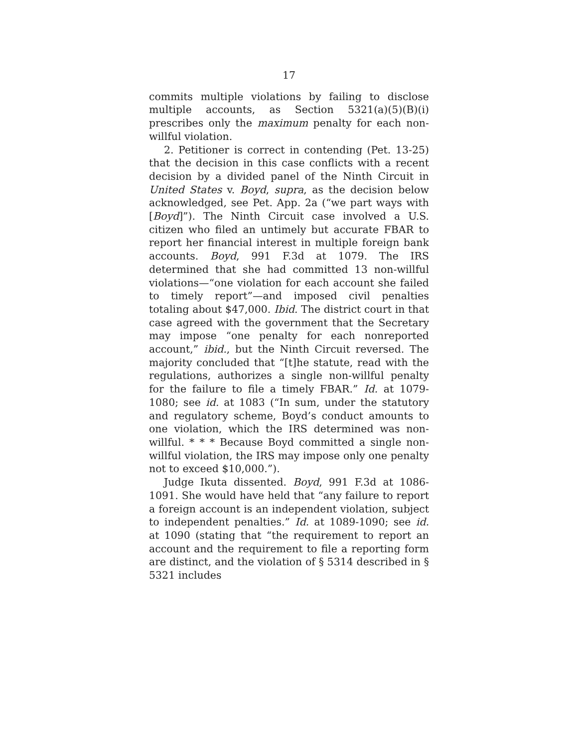17
commits multiple violations by failing to disclose multiple accounts, as Section 5321(a)(5)(B)(i) prescribes only the maximum penalty for each non-willful violation.
2. Petitioner is correct in contending (Pet. 13-25) that the decision in this case conflicts with a recent decision by a divided panel of the Ninth Circuit in United States v. Boyd, supra, as the decision below acknowledged, see Pet. App. 2a (“we part ways with [Boyd]”). The Ninth Circuit case involved a U.S. citizen who filed an untimely but accurate FBAR to report her financial interest in multiple foreign bank accounts. Boyd, 991 F.3d at 1079. The IRS determined that she had committed 13 non-willful violations—“one violation for each account she failed to timely report”—and imposed civil penalties totaling about $47,000. Ibid. The district court in that case agreed with the government that the Secretary may impose “one penalty for each nonreported account,” ibid., but the Ninth Circuit reversed. The majority concluded that “[t]he statute, read with the regulations, authorizes a single non-willful penalty for the failure to file a timely FBAR.” Id. at 1079-1080; see id. at 1083 (“In sum, under the statutory and regulatory scheme, Boyd’s conduct amounts to one violation, which the IRS determined was non-willful. * * * Because Boyd committed a single non-willful violation, the IRS may impose only one penalty not to exceed $10,000.”).
Judge Ikuta dissented. Boyd, 991 F.3d at 1086-1091. She would have held that “any failure to report a foreign account is an independent violation, subject to independent penalties.” Id. at 1089-1090; see id. at 1090 (stating that “the requirement to report an account and the requirement to file a reporting form are distinct, and the violation of § 5314 described in § 5321 includes